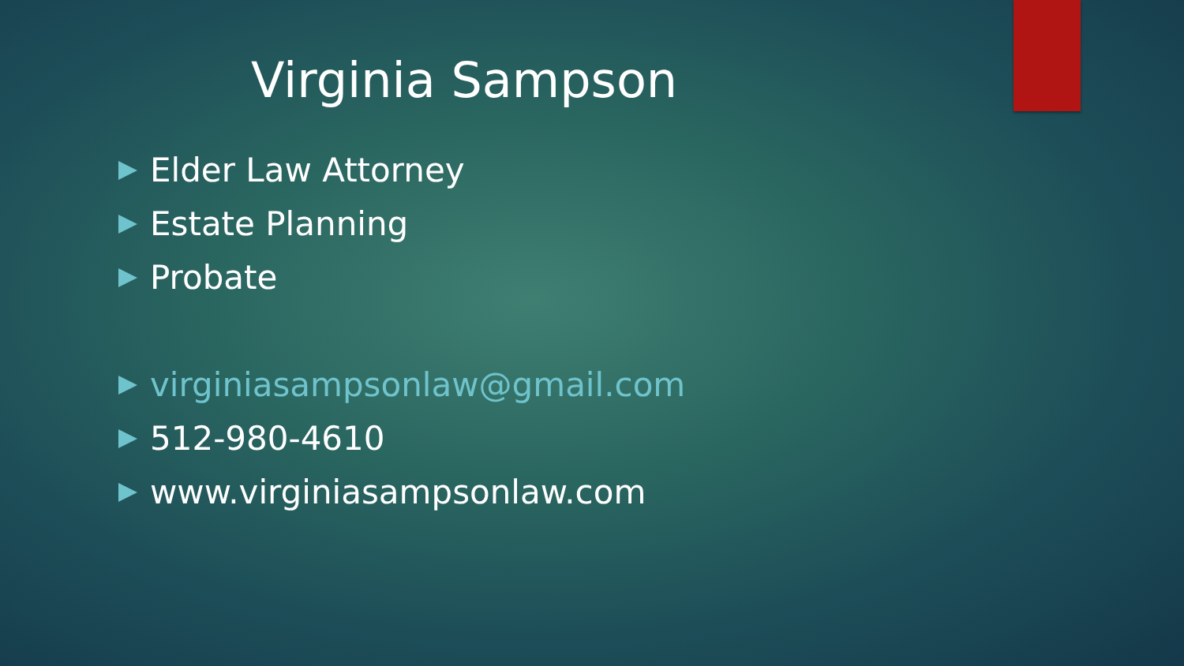Virginia Sampson
Elder Law Attorney
Estate Planning
Probate
virginiasampsonlaw@gmail.com
512-980-4610
www.virginiasampsonlaw.com